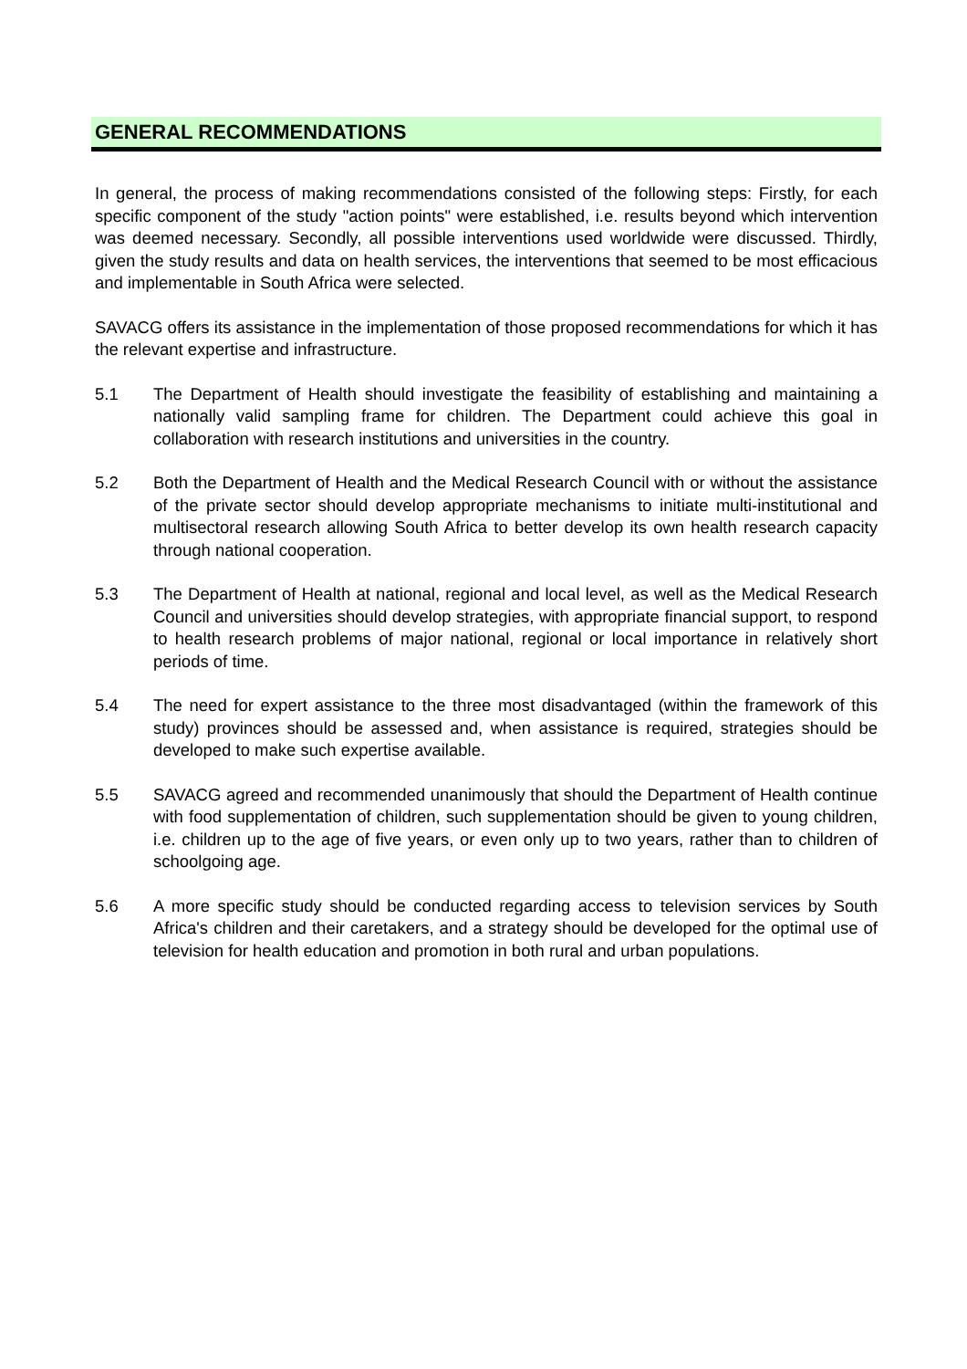GENERAL RECOMMENDATIONS
In general, the process of making recommendations consisted of the following steps: Firstly, for each specific component of the study "action points" were established, i.e. results beyond which intervention was deemed necessary. Secondly, all possible interventions used worldwide were discussed. Thirdly, given the study results and data on health services, the interventions that seemed to be most efficacious and implementable in South Africa were selected.
SAVACG offers its assistance in the implementation of those proposed recommendations for which it has the relevant expertise and infrastructure.
5.1 The Department of Health should investigate the feasibility of establishing and maintaining a nationally valid sampling frame for children. The Department could achieve this goal in collaboration with research institutions and universities in the country.
5.2 Both the Department of Health and the Medical Research Council with or without the assistance of the private sector should develop appropriate mechanisms to initiate multi-institutional and multisectoral research allowing South Africa to better develop its own health research capacity through national cooperation.
5.3 The Department of Health at national, regional and local level, as well as the Medical Research Council and universities should develop strategies, with appropriate financial support, to respond to health research problems of major national, regional or local importance in relatively short periods of time.
5.4 The need for expert assistance to the three most disadvantaged (within the framework of this study) provinces should be assessed and, when assistance is required, strategies should be developed to make such expertise available.
5.5 SAVACG agreed and recommended unanimously that should the Department of Health continue with food supplementation of children, such supplementation should be given to young children, i.e. children up to the age of five years, or even only up to two years, rather than to children of schoolgoing age.
5.6 A more specific study should be conducted regarding access to television services by South Africa's children and their caretakers, and a strategy should be developed for the optimal use of television for health education and promotion in both rural and urban populations.